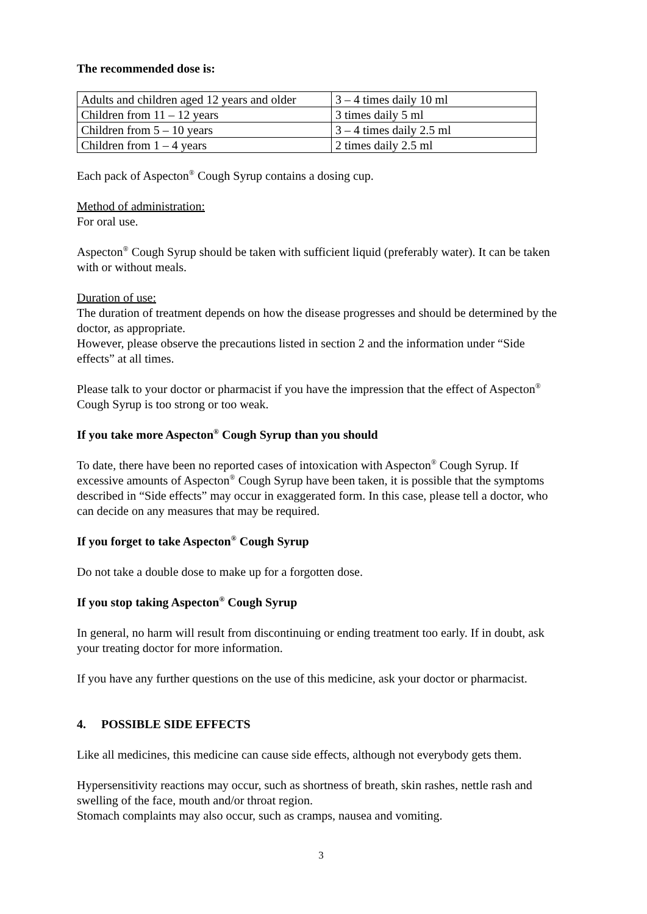The recommended dose is:
| Adults and children aged 12 years and older | 3 – 4 times daily 10 ml |
| Children from 11 – 12 years | 3 times daily 5 ml |
| Children from 5 – 10 years | 3 – 4 times daily 2.5 ml |
| Children from 1 – 4 years | 2 times daily 2.5 ml |
Each pack of Aspecton<sup>®</sup> Cough Syrup contains a dosing cup.
Method of administration:
For oral use.
Aspecton<sup>®</sup> Cough Syrup should be taken with sufficient liquid (preferably water). It can be taken with or without meals.
Duration of use:
The duration of treatment depends on how the disease progresses and should be determined by the doctor, as appropriate.
However, please observe the precautions listed in section 2 and the information under “Side effects” at all times.
Please talk to your doctor or pharmacist if you have the impression that the effect of Aspecton<sup>®</sup> Cough Syrup is too strong or too weak.
If you take more Aspecton<sup>®</sup> Cough Syrup than you should
To date, there have been no reported cases of intoxication with Aspecton<sup>®</sup> Cough Syrup. If excessive amounts of Aspecton<sup>®</sup> Cough Syrup have been taken, it is possible that the symptoms described in “Side effects” may occur in exaggerated form. In this case, please tell a doctor, who can decide on any measures that may be required.
If you forget to take Aspecton<sup>®</sup> Cough Syrup
Do not take a double dose to make up for a forgotten dose.
If you stop taking Aspecton<sup>®</sup> Cough Syrup
In general, no harm will result from discontinuing or ending treatment too early. If in doubt, ask your treating doctor for more information.
If you have any further questions on the use of this medicine, ask your doctor or pharmacist.
4. POSSIBLE SIDE EFFECTS
Like all medicines, this medicine can cause side effects, although not everybody gets them.
Hypersensitivity reactions may occur, such as shortness of breath, skin rashes, nettle rash and swelling of the face, mouth and/or throat region.
Stomach complaints may also occur, such as cramps, nausea and vomiting.
3